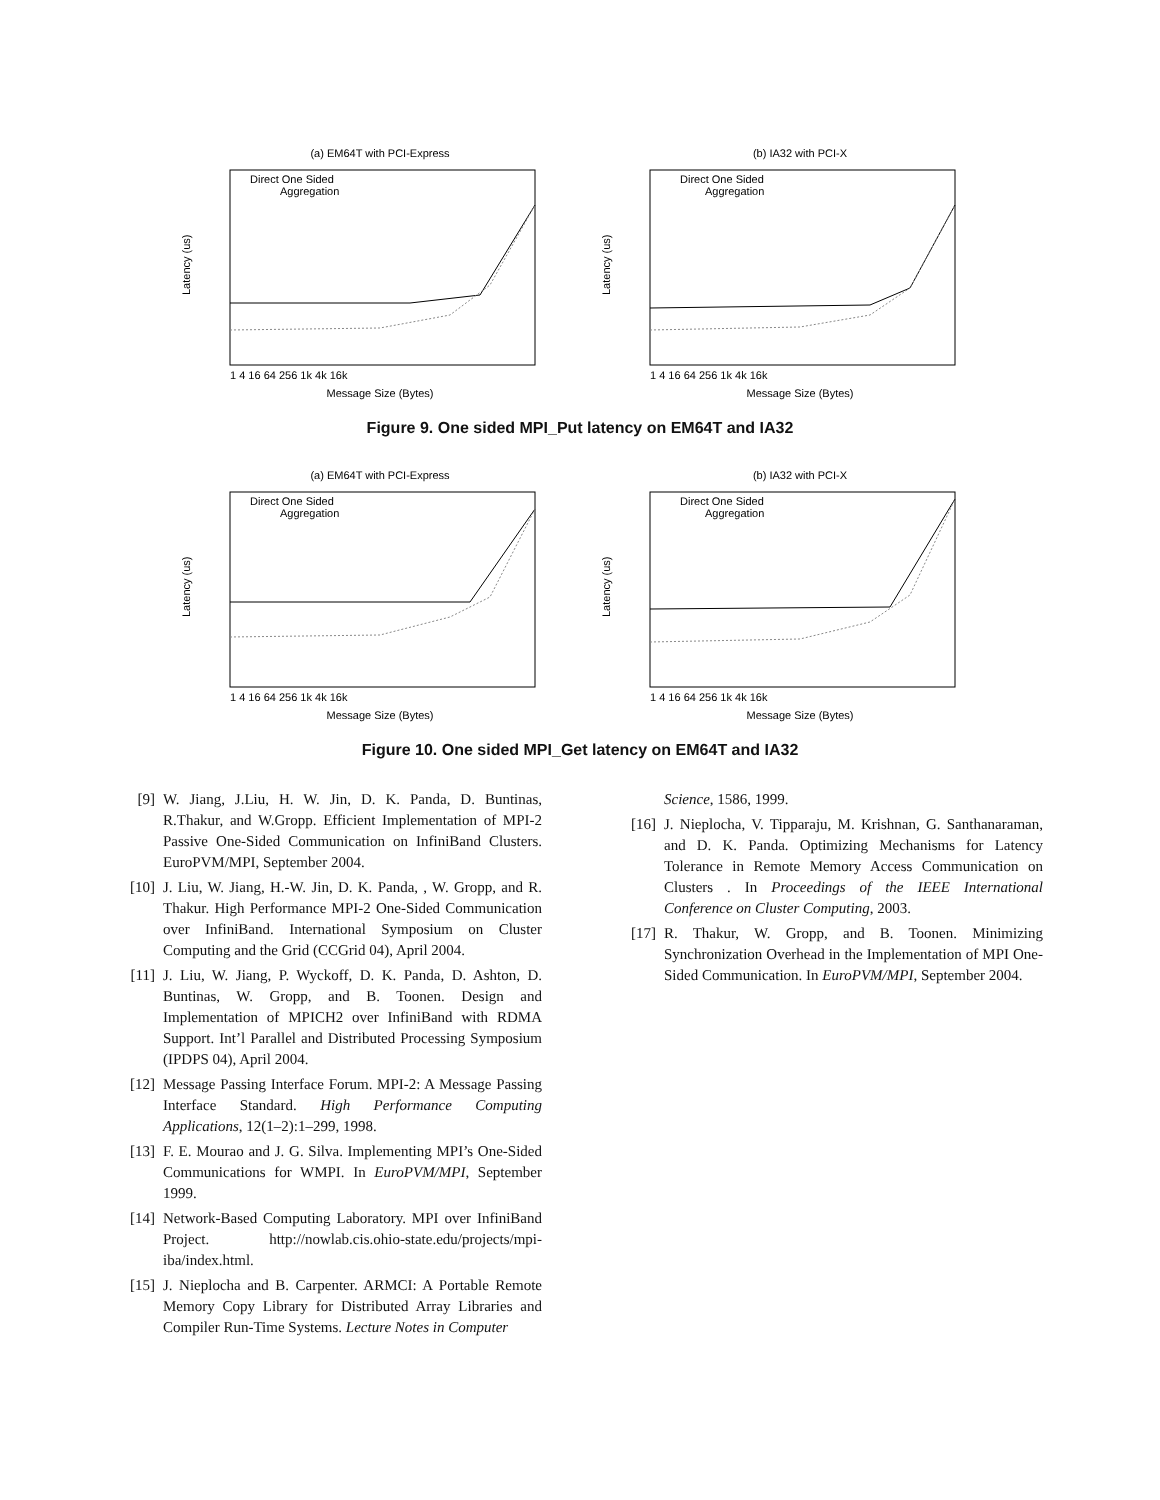(a) EM64T with PCI-Express
Direct One Sided
Aggregation
Message Size (Bytes)
1 4 16 64 256 1k 4k 16k
Latency (us)
(b) IA32 with PCI-X
Direct One Sided
Aggregation
Message Size (Bytes)
1 4 16 64 256 1k 4k 16k
Latency (us)
Figure 9. One sided MPI_Put latency on EM64T and IA32
(a) EM64T with PCI-Express
Direct One Sided
Aggregation
Message Size (Bytes)
1 4 16 64 256 1k 4k 16k
Latency (us)
(b) IA32 with PCI-X
Direct One Sided
Aggregation
Message Size (Bytes)
1 4 16 64 256 1k 4k 16k
Latency (us)
Figure 10. One sided MPI_Get latency on EM64T and IA32
[9] W. Jiang, J.Liu, H. W. Jin, D. K. Panda, D. Buntinas, R.Thakur, and W.Gropp. Efficient Implementation of MPI-2 Passive One-Sided Communication on InfiniBand Clusters. EuroPVM/MPI, September 2004.
[10] J. Liu, W. Jiang, H.-W. Jin, D. K. Panda, , W. Gropp, and R. Thakur. High Performance MPI-2 One-Sided Communication over InfiniBand. International Symposium on Cluster Computing and the Grid (CCGrid 04), April 2004.
[11] J. Liu, W. Jiang, P. Wyckoff, D. K. Panda, D. Ashton, D. Buntinas, W. Gropp, and B. Toonen. Design and Implementation of MPICH2 over InfiniBand with RDMA Support. Int’l Parallel and Distributed Processing Symposium (IPDPS 04), April 2004.
[12] Message Passing Interface Forum. MPI-2: A Message Passing Interface Standard. High Performance Computing Applications, 12(1–2):1–299, 1998.
[13] F. E. Mourao and J. G. Silva. Implementing MPI’s One-Sided Communications for WMPI. In EuroPVM/MPI, September 1999.
[14] Network-Based Computing Laboratory. MPI over InfiniBand Project. http://nowlab.cis.ohio-state.edu/projects/mpi-iba/index.html.
[15] J. Nieplocha and B. Carpenter. ARMCI: A Portable Remote Memory Copy Library for Distributed Array Libraries and Compiler Run-Time Systems. Lecture Notes in Computer
Science, 1586, 1999.
[16] J. Nieplocha, V. Tipparaju, M. Krishnan, G. Santhanaraman, and D. K. Panda. Optimizing Mechanisms for Latency Tolerance in Remote Memory Access Communication on Clusters . In Proceedings of the IEEE International Conference on Cluster Computing, 2003.
[17] R. Thakur, W. Gropp, and B. Toonen. Minimizing Synchronization Overhead in the Implementation of MPI One-Sided Communication. In EuroPVM/MPI, September 2004.